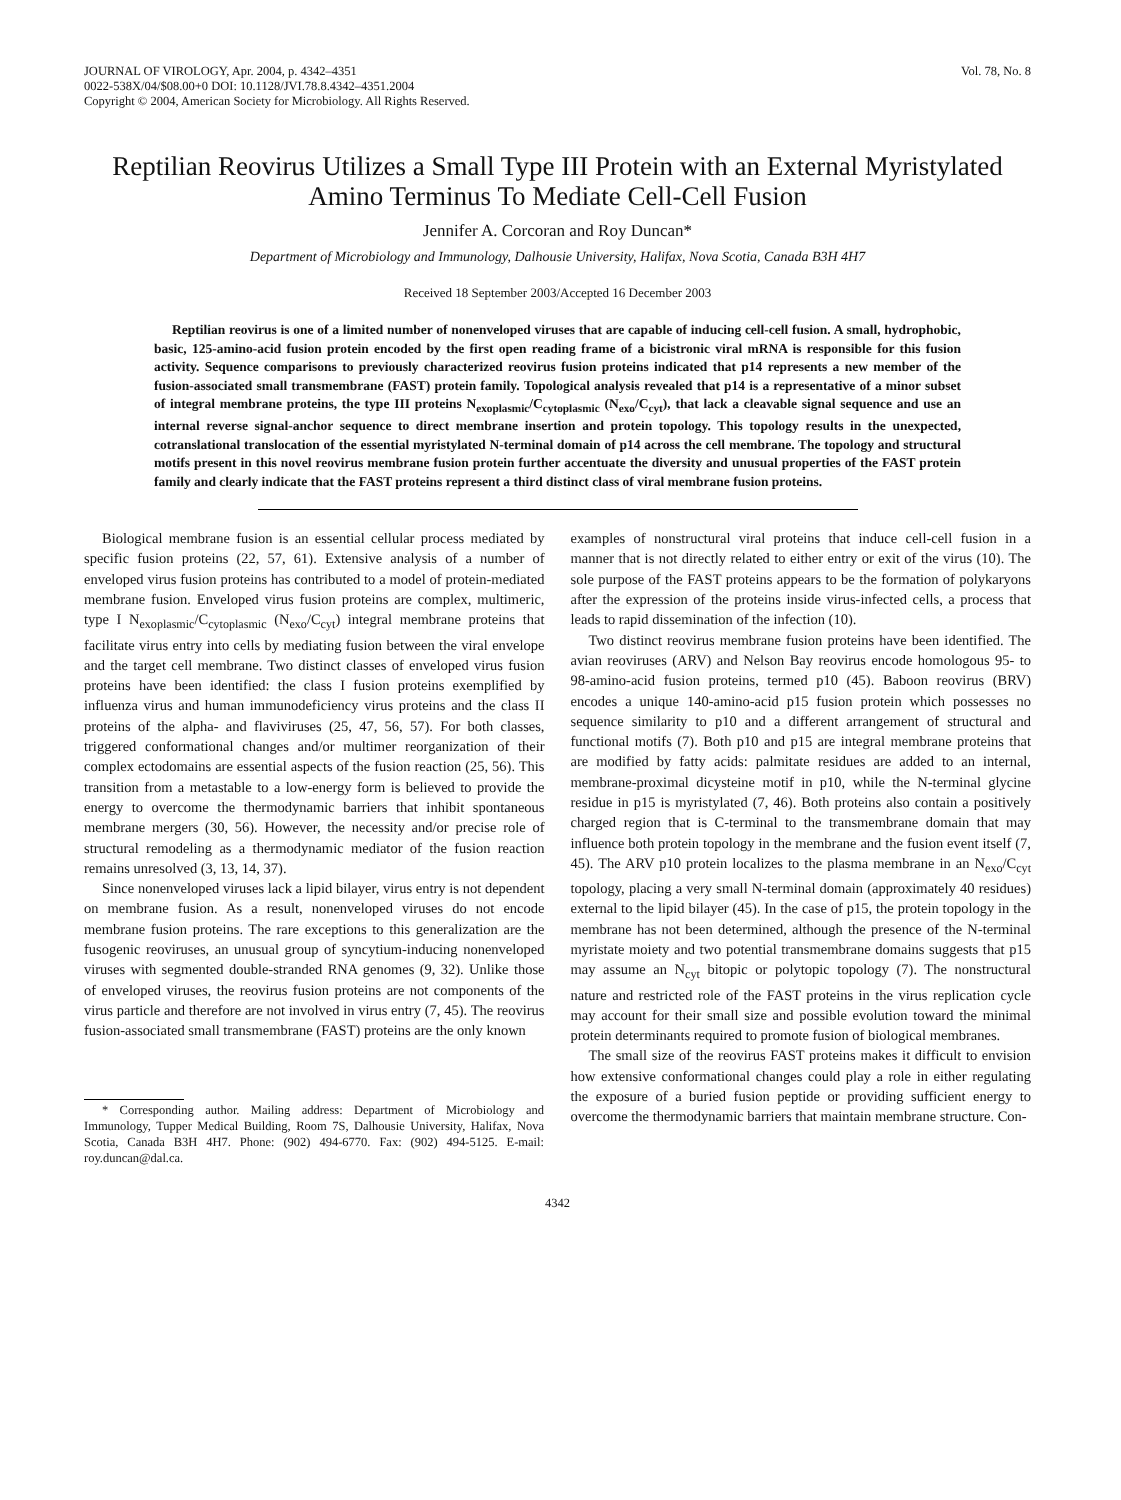JOURNAL OF VIROLOGY, Apr. 2004, p. 4342–4351
0022-538X/04/$08.00+0 DOI: 10.1128/JVI.78.8.4342–4351.2004
Copyright © 2004, American Society for Microbiology. All Rights Reserved.
Vol. 78, No. 8
Reptilian Reovirus Utilizes a Small Type III Protein with an External Myristylated Amino Terminus To Mediate Cell-Cell Fusion
Jennifer A. Corcoran and Roy Duncan*
Department of Microbiology and Immunology, Dalhousie University, Halifax, Nova Scotia, Canada B3H 4H7
Received 18 September 2003/Accepted 16 December 2003
Reptilian reovirus is one of a limited number of nonenveloped viruses that are capable of inducing cell-cell fusion. A small, hydrophobic, basic, 125-amino-acid fusion protein encoded by the first open reading frame of a bicistronic viral mRNA is responsible for this fusion activity. Sequence comparisons to previously characterized reovirus fusion proteins indicated that p14 represents a new member of the fusion-associated small transmembrane (FAST) protein family. Topological analysis revealed that p14 is a representative of a minor subset of integral membrane proteins, the type III proteins N<sub>exoplasmic</sub>/C<sub>cytoplasmic</sub> (N<sub>exo</sub>/C<sub>cyt</sub>), that lack a cleavable signal sequence and use an internal reverse signal-anchor sequence to direct membrane insertion and protein topology. This topology results in the unexpected, cotranslational translocation of the essential myristylated N-terminal domain of p14 across the cell membrane. The topology and structural motifs present in this novel reovirus membrane fusion protein further accentuate the diversity and unusual properties of the FAST protein family and clearly indicate that the FAST proteins represent a third distinct class of viral membrane fusion proteins.
Biological membrane fusion is an essential cellular process mediated by specific fusion proteins (22, 57, 61). Extensive analysis of a number of enveloped virus fusion proteins has contributed to a model of protein-mediated membrane fusion. Enveloped virus fusion proteins are complex, multimeric, type I N<sub>exoplasmic</sub>/C<sub>cytoplasmic</sub> (N<sub>exo</sub>/C<sub>cyt</sub>) integral membrane proteins that facilitate virus entry into cells by mediating fusion between the viral envelope and the target cell membrane. Two distinct classes of enveloped virus fusion proteins have been identified: the class I fusion proteins exemplified by influenza virus and human immunodeficiency virus proteins and the class II proteins of the alpha- and flaviviruses (25, 47, 56, 57). For both classes, triggered conformational changes and/or multimer reorganization of their complex ectodomains are essential aspects of the fusion reaction (25, 56). This transition from a metastable to a low-energy form is believed to provide the energy to overcome the thermodynamic barriers that inhibit spontaneous membrane mergers (30, 56). However, the necessity and/or precise role of structural remodeling as a thermodynamic mediator of the fusion reaction remains unresolved (3, 13, 14, 37).
Since nonenveloped viruses lack a lipid bilayer, virus entry is not dependent on membrane fusion. As a result, nonenveloped viruses do not encode membrane fusion proteins. The rare exceptions to this generalization are the fusogenic reoviruses, an unusual group of syncytium-inducing nonenveloped viruses with segmented double-stranded RNA genomes (9, 32). Unlike those of enveloped viruses, the reovirus fusion proteins are not components of the virus particle and therefore are not involved in virus entry (7, 45). The reovirus fusion-associated small transmembrane (FAST) proteins are the only known
* Corresponding author. Mailing address: Department of Microbiology and Immunology, Tupper Medical Building, Room 7S, Dalhousie University, Halifax, Nova Scotia, Canada B3H 4H7. Phone: (902) 494-6770. Fax: (902) 494-5125. E-mail: roy.duncan@dal.ca.
examples of nonstructural viral proteins that induce cell-cell fusion in a manner that is not directly related to either entry or exit of the virus (10). The sole purpose of the FAST proteins appears to be the formation of polykaryons after the expression of the proteins inside virus-infected cells, a process that leads to rapid dissemination of the infection (10).
Two distinct reovirus membrane fusion proteins have been identified. The avian reoviruses (ARV) and Nelson Bay reovirus encode homologous 95- to 98-amino-acid fusion proteins, termed p10 (45). Baboon reovirus (BRV) encodes a unique 140-amino-acid p15 fusion protein which possesses no sequence similarity to p10 and a different arrangement of structural and functional motifs (7). Both p10 and p15 are integral membrane proteins that are modified by fatty acids: palmitate residues are added to an internal, membrane-proximal dicysteine motif in p10, while the N-terminal glycine residue in p15 is myristylated (7, 46). Both proteins also contain a positively charged region that is C-terminal to the transmembrane domain that may influence both protein topology in the membrane and the fusion event itself (7, 45). The ARV p10 protein localizes to the plasma membrane in an N<sub>exo</sub>/C<sub>cyt</sub> topology, placing a very small N-terminal domain (approximately 40 residues) external to the lipid bilayer (45). In the case of p15, the protein topology in the membrane has not been determined, although the presence of the N-terminal myristate moiety and two potential transmembrane domains suggests that p15 may assume an N<sub>cyt</sub> bitopic or polytopic topology (7). The nonstructural nature and restricted role of the FAST proteins in the virus replication cycle may account for their small size and possible evolution toward the minimal protein determinants required to promote fusion of biological membranes.
The small size of the reovirus FAST proteins makes it difficult to envision how extensive conformational changes could play a role in either regulating the exposure of a buried fusion peptide or providing sufficient energy to overcome the thermodynamic barriers that maintain membrane structure. Con-
4342